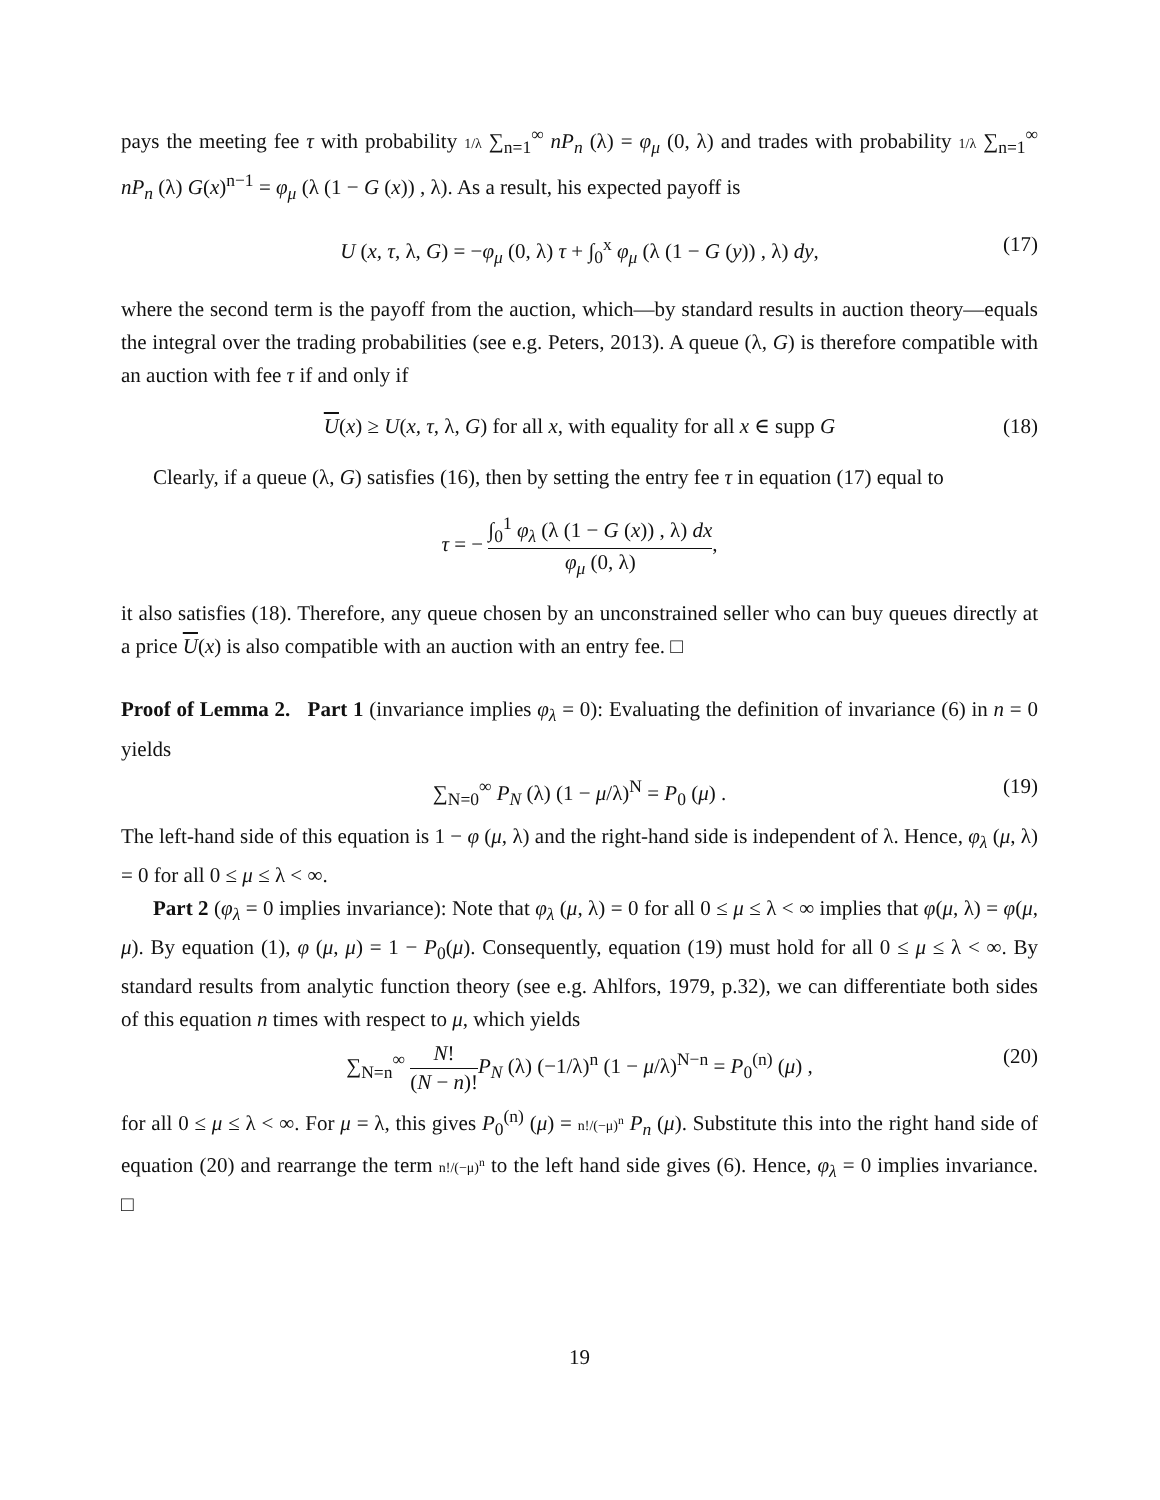pays the meeting fee τ with probability 1/λ ∑<sub>n=1</sub><sup>∞</sup> nP<sub>n</sub> (λ) = φ<sub>μ</sub> (0, λ) and trades with probability 1/λ ∑<sub>n=1</sub><sup>∞</sup> nP<sub>n</sub> (λ) G(x)<sup>n−1</sup> = φ<sub>μ</sub> (λ (1 − G (x)) , λ). As a result, his expected payoff is
U (x, τ, λ, G) = −φ<sub>μ</sub> (0, λ) τ + ∫<sub>0</sub><sup>x</sup> φ<sub>μ</sub> (λ (1 − G (y)) , λ) dy, (17)
where the second term is the payoff from the auction, which—by standard results in auction theory—equals the integral over the trading probabilities (see e.g. Peters, 2013). A queue (λ, G) is therefore compatible with an auction with fee τ if and only if
U(x) ≥ U(x, τ, λ, G) for all x, with equality for all x ∈ supp G (18)
Clearly, if a queue (λ, G) satisfies (16), then by setting the entry fee τ in equation (17) equal to
τ = − ∫<sub>0</sub><sup>1</sup> φ<sub>λ</sub> (λ (1 − G (x)) , λ) dx φ<sub>μ</sub> (0, λ),
it also satisfies (18). Therefore, any queue chosen by an unconstrained seller who can buy queues directly at a price U(x) is also compatible with an auction with an entry fee. □
Proof of Lemma 2. Part 1 (invariance implies φ<sub>λ</sub> = 0): Evaluating the definition of invariance (6) in n = 0 yields
∑<sub>N=0</sub><sup>∞</sup> P<sub>N</sub> (λ) (1 − μ/λ)<sup>N</sup> = P<sub>0</sub> (μ) . (19)
The left-hand side of this equation is 1 − φ (μ, λ) and the right-hand side is independent of λ. Hence, φ<sub>λ</sub> (μ, λ) = 0 for all 0 ≤ μ ≤ λ < ∞.
Part 2 (φ<sub>λ</sub> = 0 implies invariance): Note that φ<sub>λ</sub> (μ, λ) = 0 for all 0 ≤ μ ≤ λ < ∞ implies that φ(μ, λ) = φ(μ, μ). By equation (1), φ (μ, μ) = 1 − P<sub>0</sub>(μ). Consequently, equation (19) must hold for all 0 ≤ μ ≤ λ < ∞. By standard results from analytic function theory (see e.g. Ahlfors, 1979, p.32), we can differentiate both sides of this equation n times with respect to μ, which yields
∑<sub>N=n</sub><sup>∞</sup> N! (N − n)!P<sub>N</sub> (λ) (−1/λ)<sup>n</sup> (1 − μ/λ)<sup>N−n</sup> = P<sub>0</sub><sup>(n)</sup> (μ) , (20)
for all 0 ≤ μ ≤ λ < ∞. For μ = λ, this gives P<sub>0</sub><sup>(n)</sup> (μ) = n!/(−μ)<sup>n</sup> P<sub>n</sub> (μ). Substitute this into the right hand side of equation (20) and rearrange the term n!/(−μ)<sup>n</sup> to the left hand side gives (6). Hence, φ<sub>λ</sub> = 0 implies invariance. □
19